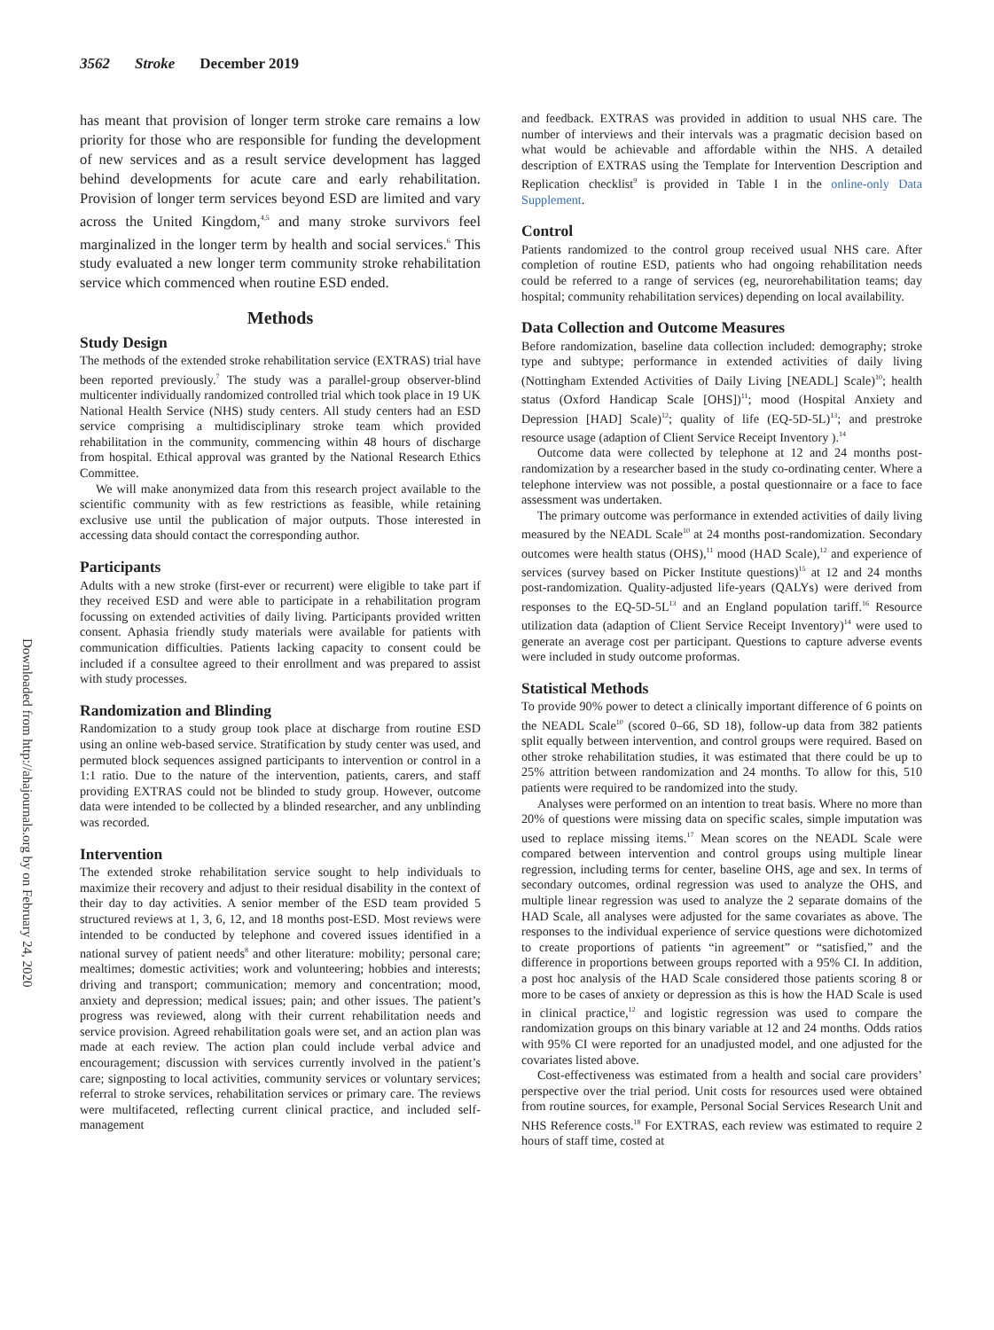3562 Stroke December 2019
Downloaded from http://ahajournals.org by on February 24, 2020
has meant that provision of longer term stroke care remains a low priority for those who are responsible for funding the development of new services and as a result service development has lagged behind developments for acute care and early rehabilitation. Provision of longer term services beyond ESD are limited and vary across the United Kingdom,<sup>4,5</sup> and many stroke survivors feel marginalized in the longer term by health and social services.<sup>6</sup> This study evaluated a new longer term community stroke rehabilitation service which commenced when routine ESD ended.
Methods
Study Design
The methods of the extended stroke rehabilitation service (EXTRAS) trial have been reported previously.<sup>7</sup> The study was a parallel-group observer-blind multicenter individually randomized controlled trial which took place in 19 UK National Health Service (NHS) study centers. All study centers had an ESD service comprising a multidisciplinary stroke team which provided rehabilitation in the community, commencing within 48 hours of discharge from hospital. Ethical approval was granted by the National Research Ethics Committee.
We will make anonymized data from this research project available to the scientific community with as few restrictions as feasible, while retaining exclusive use until the publication of major outputs. Those interested in accessing data should contact the corresponding author.
Participants
Adults with a new stroke (first-ever or recurrent) were eligible to take part if they received ESD and were able to participate in a rehabilitation program focussing on extended activities of daily living. Participants provided written consent. Aphasia friendly study materials were available for patients with communication difficulties. Patients lacking capacity to consent could be included if a consultee agreed to their enrollment and was prepared to assist with study processes.
Randomization and Blinding
Randomization to a study group took place at discharge from routine ESD using an online web-based service. Stratification by study center was used, and permuted block sequences assigned participants to intervention or control in a 1:1 ratio. Due to the nature of the intervention, patients, carers, and staff providing EXTRAS could not be blinded to study group. However, outcome data were intended to be collected by a blinded researcher, and any unblinding was recorded.
Intervention
The extended stroke rehabilitation service sought to help individuals to maximize their recovery and adjust to their residual disability in the context of their day to day activities. A senior member of the ESD team provided 5 structured reviews at 1, 3, 6, 12, and 18 months post-ESD. Most reviews were intended to be conducted by telephone and covered issues identified in a national survey of patient needs<sup>8</sup> and other literature: mobility; personal care; mealtimes; domestic activities; work and volunteering; hobbies and interests; driving and transport; communication; memory and concentration; mood, anxiety and depression; medical issues; pain; and other issues. The patient’s progress was reviewed, along with their current rehabilitation needs and service provision. Agreed rehabilitation goals were set, and an action plan was made at each review. The action plan could include verbal advice and encouragement; discussion with services currently involved in the patient’s care; signposting to local activities, community services or voluntary services; referral to stroke services, rehabilitation services or primary care. The reviews were multifaceted, reflecting current clinical practice, and included self-management
and feedback. EXTRAS was provided in addition to usual NHS care. The number of interviews and their intervals was a pragmatic decision based on what would be achievable and affordable within the NHS. A detailed description of EXTRAS using the Template for Intervention Description and Replication checklist<sup>9</sup> is provided in Table I in the online-only Data Supplement.
Control
Patients randomized to the control group received usual NHS care. After completion of routine ESD, patients who had ongoing rehabilitation needs could be referred to a range of services (eg, neurorehabilitation teams; day hospital; community rehabilitation services) depending on local availability.
Data Collection and Outcome Measures
Before randomization, baseline data collection included: demography; stroke type and subtype; performance in extended activities of daily living (Nottingham Extended Activities of Daily Living [NEADL] Scale)<sup>10</sup>; health status (Oxford Handicap Scale [OHS])<sup>11</sup>; mood (Hospital Anxiety and Depression [HAD] Scale)<sup>12</sup>; quality of life (EQ-5D-5L)<sup>13</sup>; and prestroke resource usage (adaption of Client Service Receipt Inventory ).<sup>14</sup>
Outcome data were collected by telephone at 12 and 24 months post-randomization by a researcher based in the study co-ordinating center. Where a telephone interview was not possible, a postal questionnaire or a face to face assessment was undertaken.
The primary outcome was performance in extended activities of daily living measured by the NEADL Scale<sup>10</sup> at 24 months post-randomization. Secondary outcomes were health status (OHS),<sup>11</sup> mood (HAD Scale),<sup>12</sup> and experience of services (survey based on Picker Institute questions)<sup>15</sup> at 12 and 24 months post-randomization. Quality-adjusted life-years (QALYs) were derived from responses to the EQ-5D-5L<sup>13</sup> and an England population tariff.<sup>16</sup> Resource utilization data (adaption of Client Service Receipt Inventory)<sup>14</sup> were used to generate an average cost per participant. Questions to capture adverse events were included in study outcome proformas.
Statistical Methods
To provide 90% power to detect a clinically important difference of 6 points on the NEADL Scale<sup>10</sup> (scored 0–66, SD 18), follow-up data from 382 patients split equally between intervention, and control groups were required. Based on other stroke rehabilitation studies, it was estimated that there could be up to 25% attrition between randomization and 24 months. To allow for this, 510 patients were required to be randomized into the study.
Analyses were performed on an intention to treat basis. Where no more than 20% of questions were missing data on specific scales, simple imputation was used to replace missing items.<sup>17</sup> Mean scores on the NEADL Scale were compared between intervention and control groups using multiple linear regression, including terms for center, baseline OHS, age and sex. In terms of secondary outcomes, ordinal regression was used to analyze the OHS, and multiple linear regression was used to analyze the 2 separate domains of the HAD Scale, all analyses were adjusted for the same covariates as above. The responses to the individual experience of service questions were dichotomized to create proportions of patients “in agreement” or “satisfied,” and the difference in proportions between groups reported with a 95% CI. In addition, a post hoc analysis of the HAD Scale considered those patients scoring 8 or more to be cases of anxiety or depression as this is how the HAD Scale is used in clinical practice,<sup>12</sup> and logistic regression was used to compare the randomization groups on this binary variable at 12 and 24 months. Odds ratios with 95% CI were reported for an unadjusted model, and one adjusted for the covariates listed above.
Cost-effectiveness was estimated from a health and social care providers’ perspective over the trial period. Unit costs for resources used were obtained from routine sources, for example, Personal Social Services Research Unit and NHS Reference costs.<sup>18</sup> For EXTRAS, each review was estimated to require 2 hours of staff time, costed at